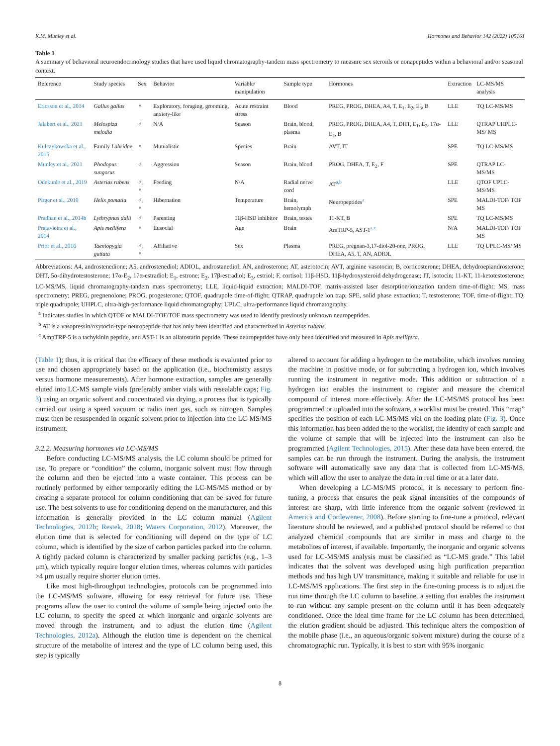K.M. Munley et al. Hormones and Behavior 142 (2022) 105161
Table 1
A summary of behavioral neuroendocrinology studies that have used liquid chromatography-tandem mass spectrometry to measure sex steroids or nonapeptides within a behavioral and/or seasonal context.
| Reference | Study species | Sex | Behavior | Variable/ manipulation | Sample type | Hormones | Extraction | LC-MS/MS analysis |
| --- | --- | --- | --- | --- | --- | --- | --- | --- |
| Ericsson et al., 2014 | Gallus gallus | ♀ | Exploratory, foraging, grooming, anxiety-like | Acute restraint stress | Blood | PREG, PROG, DHEA, A4, T, E<sub>1</sub>, E<sub>2</sub>, E<sub>3</sub>, B | LLE | TQ LC-MS/MS |
| Jalabert et al., 2021 | Melospiza melodia | ♂ | N/A | Season | Brain, blood, plasma | PREG, PROG, DHEA, A4, T, DHT, E<sub>1</sub>, E<sub>2</sub>, 17α-E<sub>2</sub>, B | LLE | QTRAP UHPLC-MS/ MS |
| Kulczykowska et al., 2015 | Family Labridae | ♀ | Mutualistic | Species | Brain | AVT, IT | SPE | TQ LC-MS/MS |
| Munley et al., 2021 | Phodopus sungorus | ♂ | Aggression | Season | Brain, blood | PROG, DHEA, T, E<sub>2</sub>, F | SPE | QTRAP LC-MS/MS |
| Odekunle et al., 2019 | Asterias rubens | ♂, ♀ | Feeding | N/A | Radial nerve cord | AT<sup>a,b</sup> | LLE | QTOF UPLC-MS/MS |
| Pirger et al., 2010 | Helix pomatia | ♂, ♀ | Hibernation | Temperature | Brain, hemolymph | Neuropeptides<sup>a</sup> | SPE | MALDI-TOF/ TOF MS |
| Pradhan et al., 2014b | Lythrypnus dalli | ♂ | Parenting | 11β-HSD inhibitor | Brain, testes | 11-KT, B | SPE | TQ LC-MS/MS |
| Pratavieira et al., 2014 | Apis mellifera | ♀ | Eusocial | Age | Brain | AmTRP-5, AST-1<sup>a,c</sup> | N/A | MALDI-TOF/ TOF MS |
| Prior et al., 2016 | Taeniopygia guttata | ♂, ♀ | Affiliative | Sex | Plasma | PREG, pregnan-3,17-diol-20-one, PROG, DHEA, A5, T, AN, ADIOL | LLE | TQ UPLC-MS/ MS |
Abbreviations: A4, androstenedione; A5, androstenediol; ADIOL, androstanediol; AN, androsterone; AT, asterotocin; AVT, arginine vasotocin; B, corticosterone; DHEA, dehydroepiandrosterone; DHT, 5α-dihydrotestosterone; 17α-E<sub>2</sub>, 17α-estradiol; E<sub>1</sub>, estrone; E<sub>2</sub>, 17β-estradiol; E<sub>3</sub>, estriol; F, cortisol; 11β-HSD, 11β-hydroxysteroid dehydrogenase; IT, isotocin; 11-KT, 11-ketotestosterone; LC-MS/MS, liquid chromatography-tandem mass spectrometry; LLE, liquid-liquid extraction; MALDI-TOF, matrix-assisted laser desorption/ionization tandem time-of-flight; MS, mass spectrometry; PREG, pregnenolone; PROG, progesterone; QTOF, quadrupole time-of-flight; QTRAP, quadrupole ion trap; SPE, solid phase extraction; T, testosterone; TOF, time-of-flight; TQ, triple quadrupole; UHPLC, ultra-high-performance liquid chromatography; UPLC, ultra-performance liquid chromatography.
<sup>a</sup> Indicates studies in which QTOF or MALDI-TOF/TOF mass spectrometry was used to identify previously unknown neuropeptides.
<sup>b</sup> AT is a vasopressin/oxytocin-type neuropeptide that has only been identified and characterized in Asterias rubens.
<sup>c</sup> AmpTRP-5 is a tachykinin peptide, and AST-1 is an allatostatin peptide. These neuropeptides have only been identified and measured in Apis mellifera.
(Table 1); thus, it is critical that the efficacy of these methods is evaluated prior to use and chosen appropriately based on the application (i.e., biochemistry assays versus hormone measurements). After hormone extraction, samples are generally eluted into LC-MS sample vials (preferably amber vials with resealable caps; Fig. 3) using an organic solvent and concentrated via drying, a process that is typically carried out using a speed vacuum or radio inert gas, such as nitrogen. Samples must then be resuspended in organic solvent prior to injection into the LC-MS/MS instrument.
3.2.2. Measuring hormones via LC-MS/MS
Before conducting LC-MS/MS analysis, the LC column should be primed for use. To prepare or “condition” the column, inorganic solvent must flow through the column and then be ejected into a waste container. This process can be routinely performed by either temporarily editing the LC-MS/MS method or by creating a separate protocol for column conditioning that can be saved for future use. The best solvents to use for conditioning depend on the manufacturer, and this information is generally provided in the LC column manual (Agilent Technologies, 2012b; Restek, 2018; Waters Corporation, 2012). Moreover, the elution time that is selected for conditioning will depend on the type of LC column, which is identified by the size of carbon particles packed into the column. A tightly packed column is characterized by smaller packing particles (e.g., 1–3 μm), which typically require longer elution times, whereas columns with particles >4 μm usually require shorter elution times.
Like most high-throughput technologies, protocols can be programmed into the LC-MS/MS software, allowing for easy retrieval for future use. These programs allow the user to control the volume of sample being injected onto the LC column, to specify the speed at which inorganic and organic solvents are moved through the instrument, and to adjust the elution time (Agilent Technologies, 2012a). Although the elution time is dependent on the chemical structure of the metabolite of interest and the type of LC column being used, this step is typically
altered to account for adding a hydrogen to the metabolite, which involves running the machine in positive mode, or for subtracting a hydrogen ion, which involves running the instrument in negative mode. This addition or subtraction of a hydrogen ion enables the instrument to register and measure the chemical compound of interest more effectively. After the LC-MS/MS protocol has been programmed or uploaded into the software, a worklist must be created. This “map” specifies the position of each LC-MS/MS vial on the loading plate (Fig. 3). Once this information has been added the to the worklist, the identity of each sample and the volume of sample that will be injected into the instrument can also be programmed (Agilent Technologies, 2015). After these data have been entered, the samples can be run through the instrument. During the analysis, the instrument software will automatically save any data that is collected from LC-MS/MS, which will allow the user to analyze the data in real time or at a later date.
When developing a LC-MS/MS protocol, it is necessary to perform fine-tuning, a process that ensures the peak signal intensities of the compounds of interest are sharp, with little inference from the organic solvent (reviewed in America and Cordewener, 2008). Before starting to fine-tune a protocol, relevant literature should be reviewed, and a published protocol should be referred to that analyzed chemical compounds that are similar in mass and charge to the metabolites of interest, if available. Importantly, the inorganic and organic solvents used for LC-MS/MS analysis must be classified as “LC-MS grade.” This label indicates that the solvent was developed using high purification preparation methods and has high UV transmittance, making it suitable and reliable for use in LC-MS/MS applications. The first step in the fine-tuning process is to adjust the run time through the LC column to baseline, a setting that enables the instrument to run without any sample present on the column until it has been adequately conditioned. Once the ideal time frame for the LC column has been determined, the elution gradient should be adjusted. This technique alters the composition of the mobile phase (i.e., an aqueous/organic solvent mixture) during the course of a chromatographic run. Typically, it is best to start with 95% inorganic
8